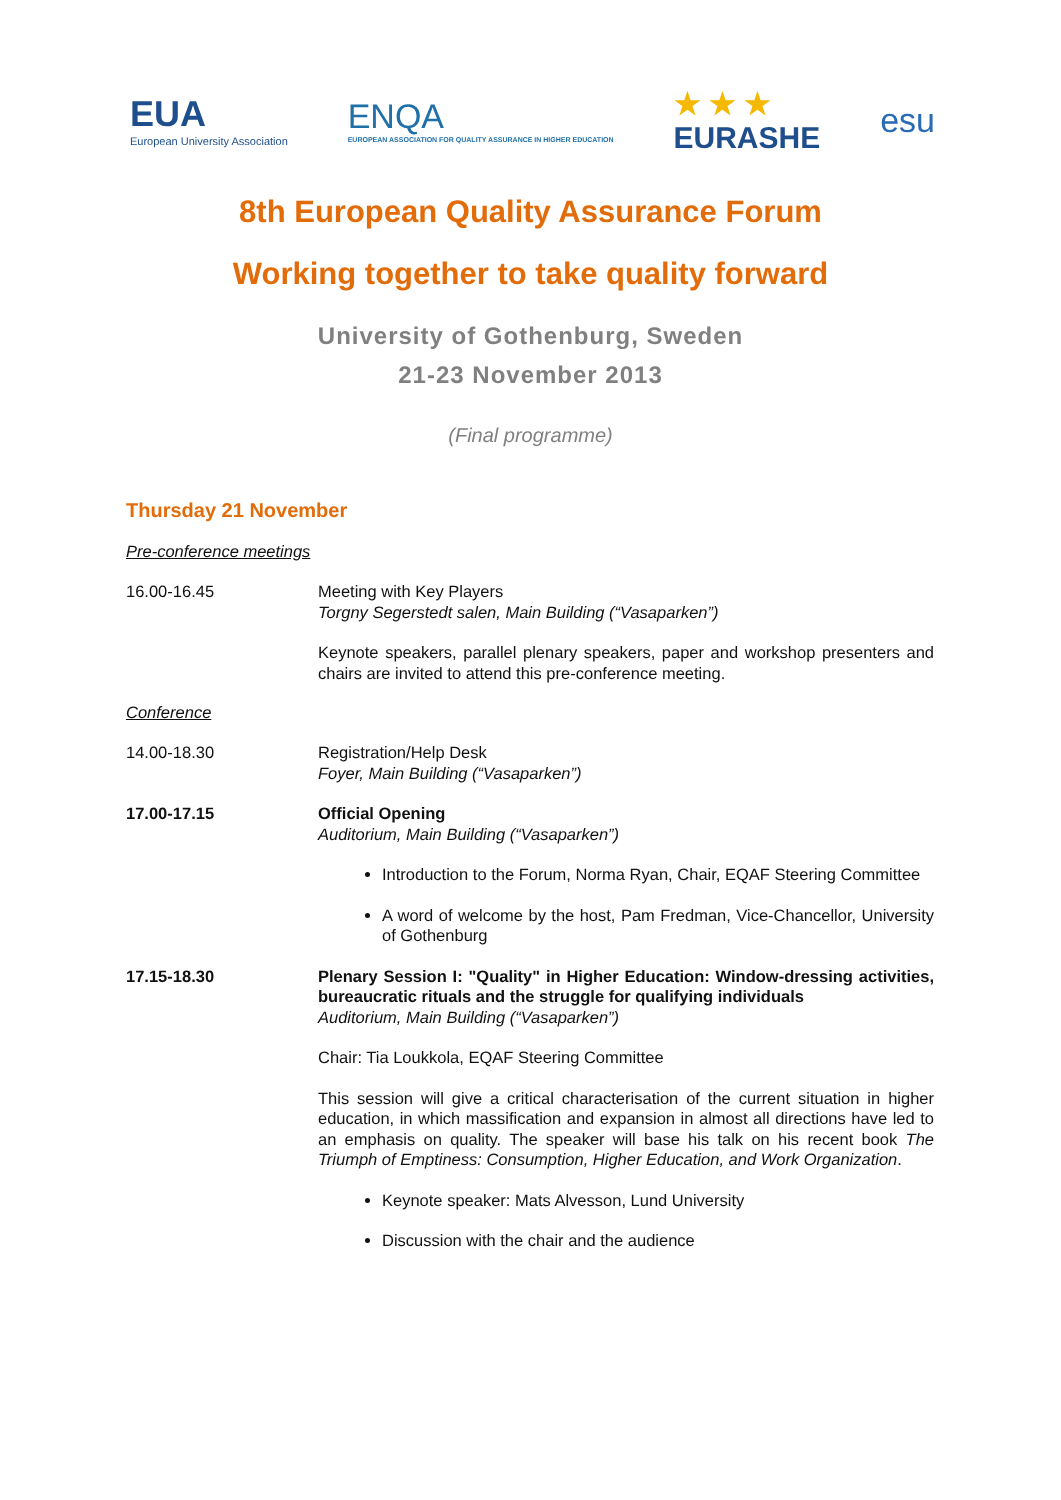EUA
European University Association
ENQA
EUROPEAN ASSOCIATION FOR QUALITY ASSURANCE IN HIGHER EDUCATION
★ ★ ★
EURASHE
esu
8th European Quality Assurance Forum
Working together to take quality forward
University of Gothenburg, Sweden
21-23 November 2013
(Final programme)
Thursday 21 November
Pre-conference meetings
16.00-16.45 Meeting with Key Players
Torgny Segerstedt salen, Main Building (“Vasaparken”)
Keynote speakers, parallel plenary speakers, paper and workshop presenters and chairs are invited to attend this pre-conference meeting.
Conference
14.00-18.30 Registration/Help Desk
Foyer, Main Building (“Vasaparken”)
17.00-17.15 Official Opening
Auditorium, Main Building (“Vasaparken”)
Introduction to the Forum, Norma Ryan, Chair, EQAF Steering Committee
A word of welcome by the host, Pam Fredman, Vice-Chancellor, University of Gothenburg
17.15-18.30 Plenary Session I: "Quality" in Higher Education: Window-dressing activities, bureaucratic rituals and the struggle for qualifying individuals
Auditorium, Main Building (“Vasaparken”)
Chair: Tia Loukkola, EQAF Steering Committee
This session will give a critical characterisation of the current situation in higher education, in which massification and expansion in almost all directions have led to an emphasis on quality. The speaker will base his talk on his recent book The Triumph of Emptiness: Consumption, Higher Education, and Work Organization.
Keynote speaker: Mats Alvesson, Lund University
Discussion with the chair and the audience